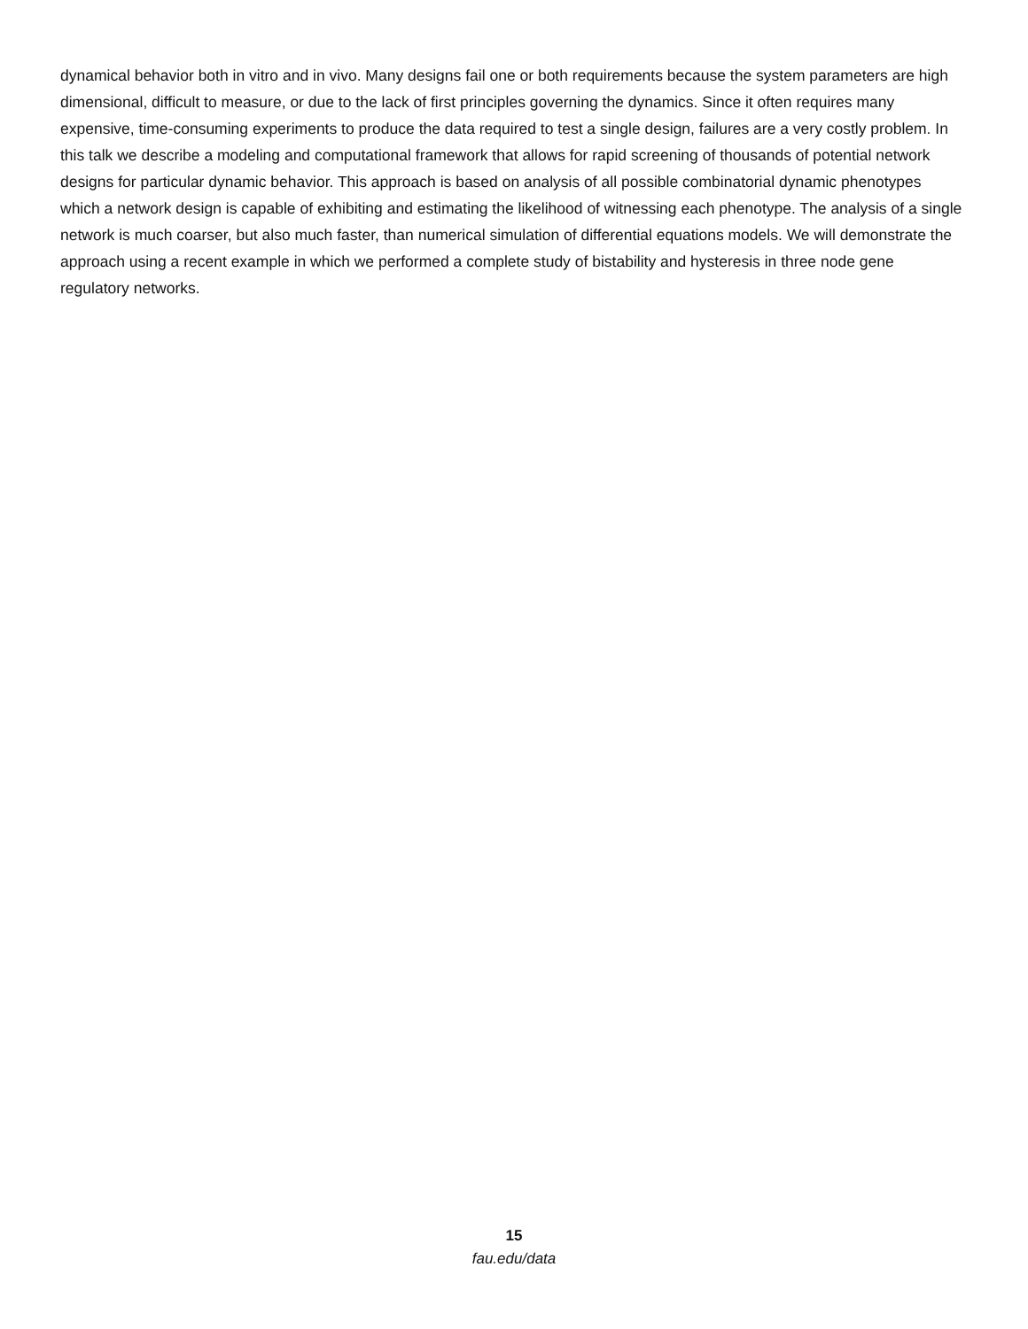dynamical behavior both in vitro and in vivo. Many designs fail one or both requirements because the system parameters are high dimensional, difficult to measure, or due to the lack of first principles governing the dynamics. Since it often requires many expensive, time-consuming experiments to produce the data required to test a single design, failures are a very costly problem. In this talk we describe a modeling and computational framework that allows for rapid screening of thousands of potential network designs for particular dynamic behavior. This approach is based on analysis of all possible combinatorial dynamic phenotypes which a network design is capable of exhibiting and estimating the likelihood of witnessing each phenotype. The analysis of a single network is much coarser, but also much faster, than numerical simulation of differential equations models. We will demonstrate the approach using a recent example in which we performed a complete study of bistability and hysteresis in three node gene regulatory networks.
15
fau.edu/data